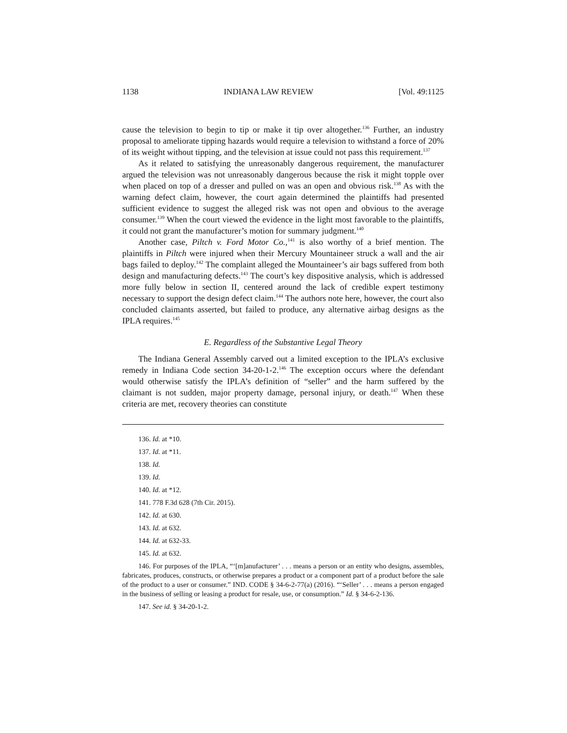1138 INDIANA LAW REVIEW [Vol. 49:1125
cause the television to begin to tip or make it tip over altogether.<sup>136</sup> Further, an industry proposal to ameliorate tipping hazards would require a television to withstand a force of 20% of its weight without tipping, and the television at issue could not pass this requirement.<sup>137</sup>
As it related to satisfying the unreasonably dangerous requirement, the manufacturer argued the television was not unreasonably dangerous because the risk it might topple over when placed on top of a dresser and pulled on was an open and obvious risk.<sup>138</sup> As with the warning defect claim, however, the court again determined the plaintiffs had presented sufficient evidence to suggest the alleged risk was not open and obvious to the average consumer.<sup>139</sup> When the court viewed the evidence in the light most favorable to the plaintiffs, it could not grant the manufacturer’s motion for summary judgment.<sup>140</sup>
Another case, Piltch v. Ford Motor Co.,<sup>141</sup> is also worthy of a brief mention. The plaintiffs in Piltch were injured when their Mercury Mountaineer struck a wall and the air bags failed to deploy.<sup>142</sup> The complaint alleged the Mountaineer’s air bags suffered from both design and manufacturing defects.<sup>143</sup> The court’s key dispositive analysis, which is addressed more fully below in section II, centered around the lack of credible expert testimony necessary to support the design defect claim.<sup>144</sup> The authors note here, however, the court also concluded claimants asserted, but failed to produce, any alternative airbag designs as the IPLA requires.<sup>145</sup>
E. Regardless of the Substantive Legal Theory
The Indiana General Assembly carved out a limited exception to the IPLA’s exclusive remedy in Indiana Code section 34-20-1-2.<sup>146</sup> The exception occurs where the defendant would otherwise satisfy the IPLA’s definition of “seller” and the harm suffered by the claimant is not sudden, major property damage, personal injury, or death.<sup>147</sup> When these criteria are met, recovery theories can constitute
136. Id. at *10.
137. Id. at *11.
138. Id.
139. Id.
140. Id. at *12.
141. 778 F.3d 628 (7th Cir. 2015).
142. Id. at 630.
143. Id. at 632.
144. Id. at 632-33.
145. Id. at 632.
146. For purposes of the IPLA, “‘[m]anufacturer’ . . . means a person or an entity who designs, assembles, fabricates, produces, constructs, or otherwise prepares a product or a component part of a product before the sale of the product to a user or consumer.” IND. CODE § 34-6-2-77(a) (2016). “‘Seller’ . . . means a person engaged in the business of selling or leasing a product for resale, use, or consumption.” Id. § 34-6-2-136.
147. See id. § 34-20-1-2.